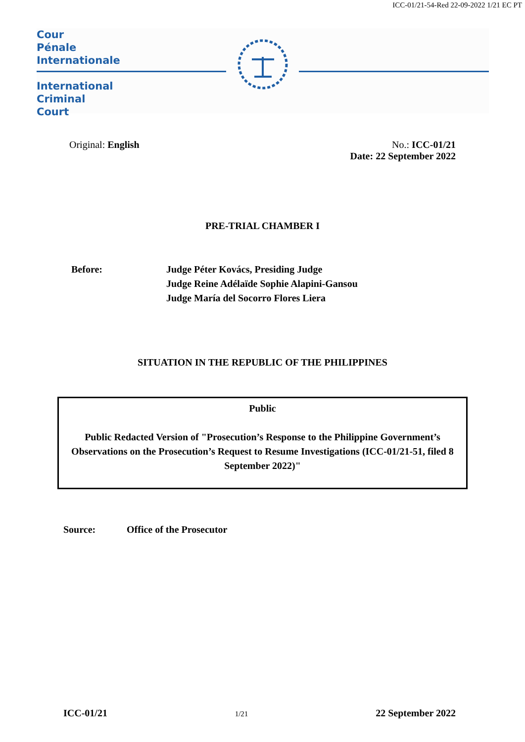ICC-01/21-54-Red 22-09-2022 1/21 EC PT
Cour
Pénale
Internationale
International
Criminal
Court
Original: English No.: ICC-01/21
Date: 22 September 2022
PRE-TRIAL CHAMBER I
Before: Judge Péter Kovács, Presiding Judge
Judge Reine Adélaïde Sophie Alapini-Gansou
Judge María del Socorro Flores Liera
SITUATION IN THE REPUBLIC OF THE PHILIPPINES
Public
Public Redacted Version of "Prosecution’s Response to the Philippine Government’s Observations on the Prosecution’s Request to Resume Investigations (ICC-01/21-51, filed 8 September 2022)"
Source: Office of the Prosecutor
ICC-01/21 1/21 22 September 2022